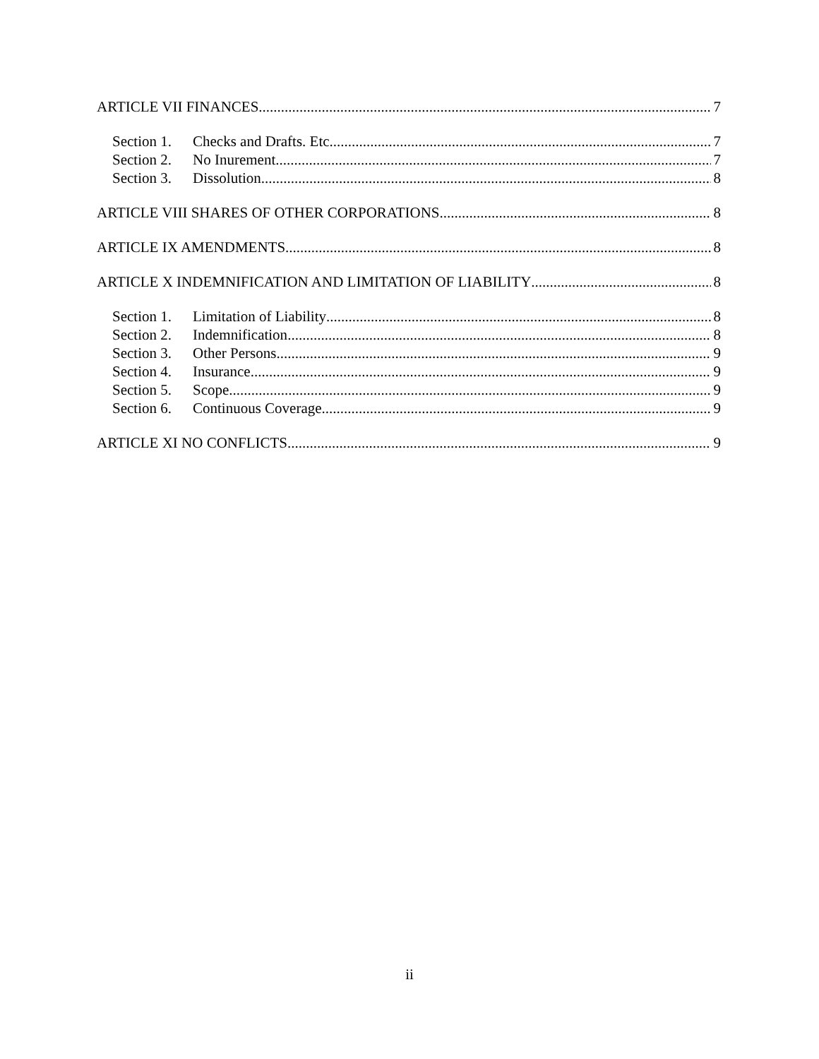ARTICLE VII FINANCES 7
Section 1. Checks and Drafts. Etc. 7
Section 2. No Inurement 7
Section 3. Dissolution 8
ARTICLE VIII SHARES OF OTHER CORPORATIONS 8
ARTICLE IX AMENDMENTS 8
ARTICLE X INDEMNIFICATION AND LIMITATION OF LIABILITY 8
Section 1. Limitation of Liability 8
Section 2. Indemnification 8
Section 3. Other Persons 9
Section 4. Insurance 9
Section 5. Scope 9
Section 6. Continuous Coverage 9
ARTICLE XI NO CONFLICTS 9
ii